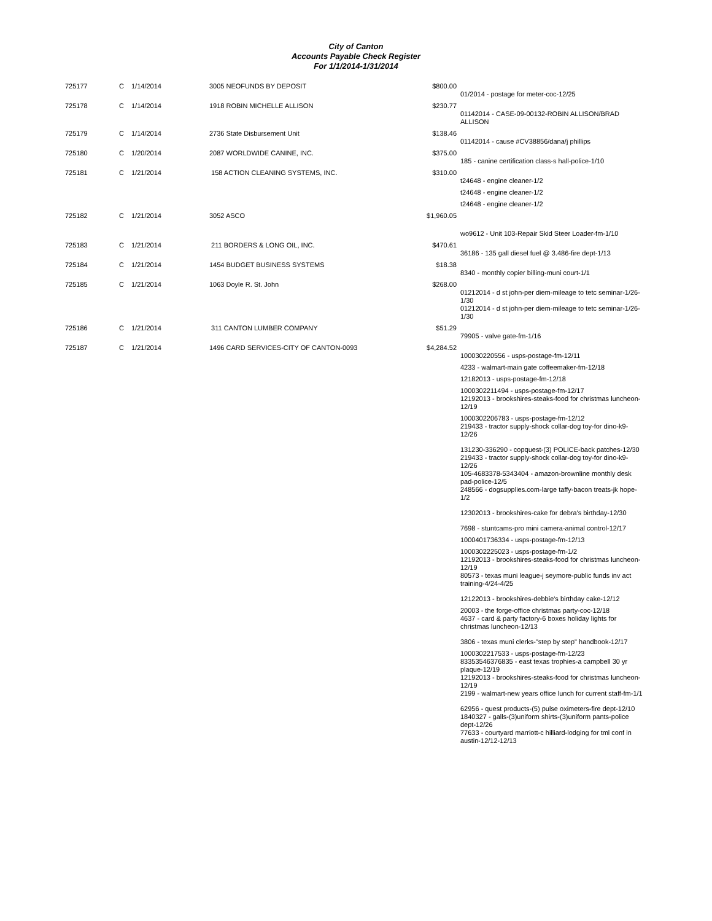City of Canton
Accounts Payable Check Register
For 1/1/2014-1/31/2014
| 725177 | C | 1/14/2014 | 3005 NEOFUNDS BY DEPOSIT | $800.00 | |
| | | | | | 01/2014 - postage for meter-coc-12/25 |
| 725178 | C | 1/14/2014 | 1918 ROBIN MICHELLE ALLISON | $230.77 | |
| | | | | | 01142014 - CASE-09-00132-ROBIN ALLISON/BRAD ALLISON |
| 725179 | C | 1/14/2014 | 2736 State Disbursement Unit | $138.46 | |
| | | | | | 01142014 - cause #CV38856/dana/j phillips |
| 725180 | C | 1/20/2014 | 2087 WORLDWIDE CANINE, INC. | $375.00 | |
| | | | | | 185 - canine certification class-s hall-police-1/10 |
| 725181 | C | 1/21/2014 | 158 ACTION CLEANING SYSTEMS, INC. | $310.00 | |
| | | | | | t24648 - engine cleaner-1/2 t24648 - engine cleaner-1/2 t24648 - engine cleaner-1/2 |
| 725182 | C | 1/21/2014 | 3052 ASCO | $1,960.05 | |
| | | | | | wo9612 - Unit 103-Repair Skid Steer Loader-fm-1/10 |
| 725183 | C | 1/21/2014 | 211 BORDERS & LONG OIL, INC. | $470.61 | |
| | | | | | 36186 - 135 gall diesel fuel @ 3.486-fire dept-1/13 |
| 725184 | C | 1/21/2014 | 1454 BUDGET BUSINESS SYSTEMS | $18.38 | |
| | | | | | 8340 - monthly copier billing-muni court-1/1 |
| 725185 | C | 1/21/2014 | 1063 Doyle R. St. John | $268.00 | |
| | | | | | 01212014 - d st john-per diem-mileage to tetc seminar-1/26-1/30 01212014 - d st john-per diem-mileage to tetc seminar-1/26-1/30 |
| 725186 | C | 1/21/2014 | 311 CANTON LUMBER COMPANY | $51.29 | |
| | | | | | 79905 - valve gate-fm-1/16 |
| 725187 | C | 1/21/2014 | 1496 CARD SERVICES-CITY OF CANTON-0093 | $4,284.52 | |
| | | | | | 100030220556 - usps-postage-fm-12/11 4233 - walmart-main gate coffeemaker-fm-12/18 12182013 - usps-postage-fm-12/18 1000302211494 - usps-postage-fm-12/17 12192013 - brookshires-steaks-food for christmas luncheon-12/19 1000302206783 - usps-postage-fm-12/12 219433 - tractor supply-shock collar-dog toy-for dino-k9-12/26 131230-336290 - copquest-(3) POLICE-back patches-12/30 219433 - tractor supply-shock collar-dog toy-for dino-k9-12/26 105-4683378-5343404 - amazon-brownline monthly desk pad-police-12/5 248566 - dogsupplies.com-large taffy-bacon treats-jk hope-1/2 12302013 - brookshires-cake for debra's birthday-12/30 7698 - stuntcams-pro mini camera-animal control-12/17 1000401736334 - usps-postage-fm-12/13 1000302225023 - usps-postage-fm-1/2 12192013 - brookshires-steaks-food for christmas luncheon-12/19 80573 - texas muni league-j seymore-public funds inv act training-4/24-4/25 12122013 - brookshires-debbie's birthday cake-12/12 20003 - the forge-office christmas party-coc-12/18 4637 - card & party factory-6 boxes holiday lights for christmas luncheon-12/13 3806 - texas muni clerks-"step by step" handbook-12/17 1000302217533 - usps-postage-fm-12/23 83353546376835 - east texas trophies-a campbell 30 yr plaque-12/19 12192013 - brookshires-steaks-food for christmas luncheon-12/19 2199 - walmart-new years office lunch for current staff-fm-1/1 62956 - quest products-(5) pulse oximeters-fire dept-12/10 1840327 - galls-(3)uniform shirts-(3)uniform pants-police dept-12/26 77633 - courtyard marriott-c hilliard-lodging for tml conf in austin-12/12-12/13 |